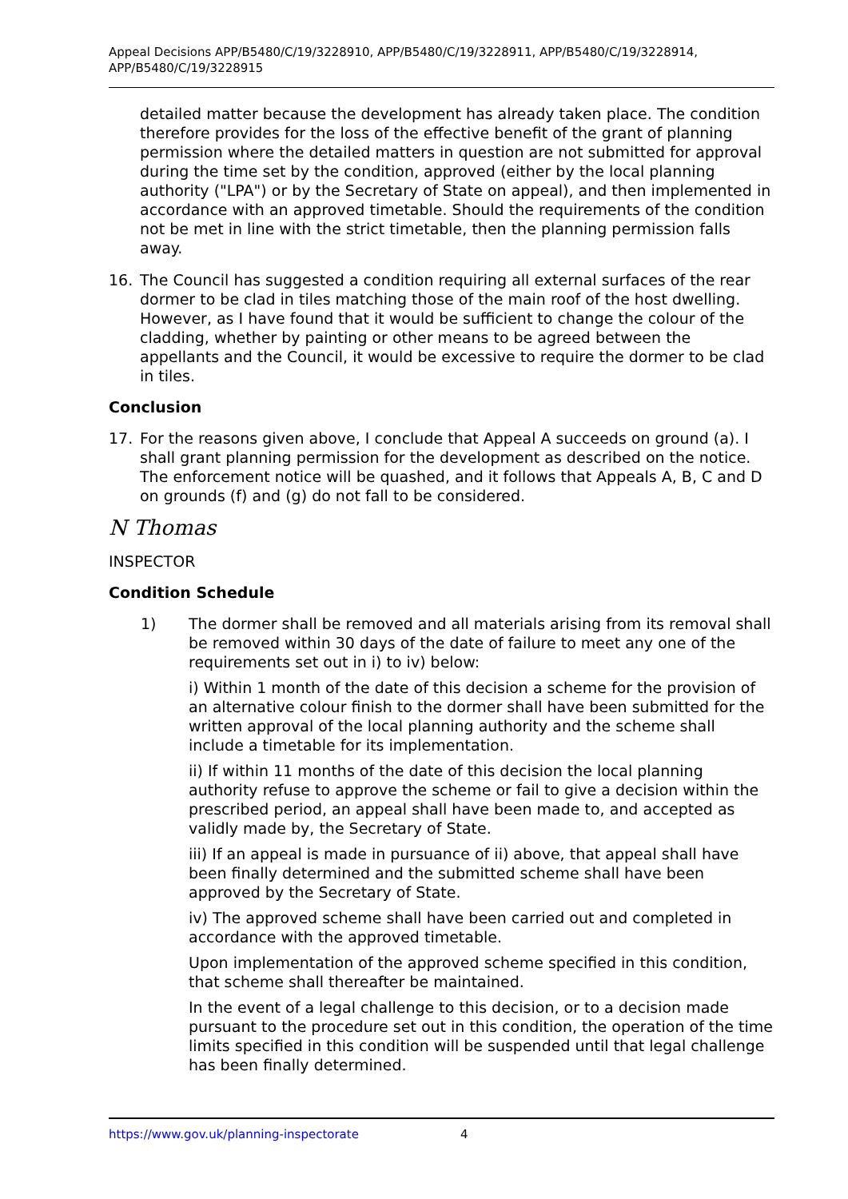Appeal Decisions APP/B5480/C/19/3228910, APP/B5480/C/19/3228911, APP/B5480/C/19/3228914, APP/B5480/C/19/3228915
detailed matter because the development has already taken place. The condition therefore provides for the loss of the effective benefit of the grant of planning permission where the detailed matters in question are not submitted for approval during the time set by the condition, approved (either by the local planning authority ("LPA") or by the Secretary of State on appeal), and then implemented in accordance with an approved timetable. Should the requirements of the condition not be met in line with the strict timetable, then the planning permission falls away.
16. The Council has suggested a condition requiring all external surfaces of the rear dormer to be clad in tiles matching those of the main roof of the host dwelling. However, as I have found that it would be sufficient to change the colour of the cladding, whether by painting or other means to be agreed between the appellants and the Council, it would be excessive to require the dormer to be clad in tiles.
Conclusion
17. For the reasons given above, I conclude that Appeal A succeeds on ground (a). I shall grant planning permission for the development as described on the notice. The enforcement notice will be quashed, and it follows that Appeals A, B, C and D on grounds (f) and (g) do not fall to be considered.
N Thomas
INSPECTOR
Condition Schedule
1) The dormer shall be removed and all materials arising from its removal shall be removed within 30 days of the date of failure to meet any one of the requirements set out in i) to iv) below:
i) Within 1 month of the date of this decision a scheme for the provision of an alternative colour finish to the dormer shall have been submitted for the written approval of the local planning authority and the scheme shall include a timetable for its implementation.
ii) If within 11 months of the date of this decision the local planning authority refuse to approve the scheme or fail to give a decision within the prescribed period, an appeal shall have been made to, and accepted as validly made by, the Secretary of State.
iii) If an appeal is made in pursuance of ii) above, that appeal shall have been finally determined and the submitted scheme shall have been approved by the Secretary of State.
iv) The approved scheme shall have been carried out and completed in accordance with the approved timetable.
Upon implementation of the approved scheme specified in this condition, that scheme shall thereafter be maintained.
In the event of a legal challenge to this decision, or to a decision made pursuant to the procedure set out in this condition, the operation of the time limits specified in this condition will be suspended until that legal challenge has been finally determined.
https://www.gov.uk/planning-inspectorate 4